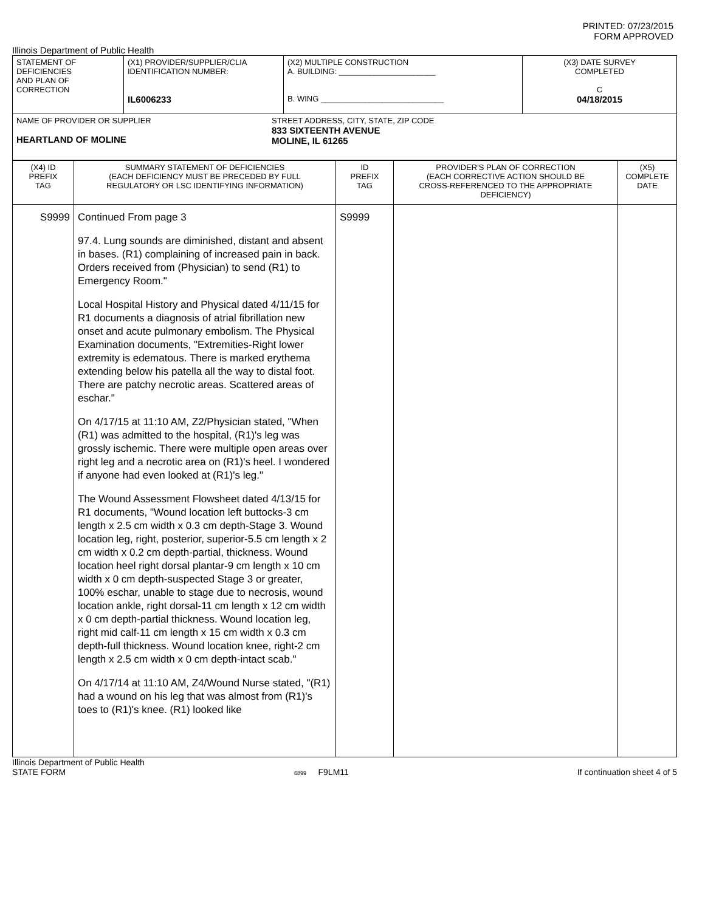PRINTED: 07/23/2015
FORM APPROVED
Illinois Department of Public Health
| STATEMENT OF DEFICIENCIES AND PLAN OF CORRECTION | (X1) PROVIDER/SUPPLIER/CLIA IDENTIFICATION NUMBER: IL6006233 | (X2) MULTIPLE CONSTRUCTION A. BUILDING: ______________________ B. WING ____________________________ | (X3) DATE SURVEY COMPLETED C 04/18/2015 |
| NAME OF PROVIDER OR SUPPLIER HEARTLAND OF MOLINE STREET ADDRESS, CITY, STATE, ZIP CODE 833 SIXTEENTH AVENUE MOLINE, IL 61265 | | | |
| (X4) ID PREFIX TAG | SUMMARY STATEMENT OF DEFICIENCIES (EACH DEFICIENCY MUST BE PRECEDED BY FULL REGULATORY OR LSC IDENTIFYING INFORMATION) | ID PREFIX TAG | PROVIDER'S PLAN OF CORRECTION (EACH CORRECTIVE ACTION SHOULD BE CROSS-REFERENCED TO THE APPROPRIATE DEFICIENCY) | (X5) COMPLETE DATE |
| S9999 | Continued From page 3 97.4. Lung sounds are diminished, distant and absent in bases. (R1) complaining of increased pain in back. Orders received from (Physician) to send (R1) to Emergency Room." Local Hospital History and Physical dated 4/11/15 for R1 documents a diagnosis of atrial fibrillation new onset and acute pulmonary embolism. The Physical Examination documents, "Extremities-Right lower extremity is edematous. There is marked erythema extending below his patella all the way to distal foot. There are patchy necrotic areas. Scattered areas of eschar." On 4/17/15 at 11:10 AM, Z2/Physician stated, "When (R1) was admitted to the hospital, (R1)'s leg was grossly ischemic. There were multiple open areas over right leg and a necrotic area on (R1)'s heel. I wondered if anyone had even looked at (R1)'s leg." The Wound Assessment Flowsheet dated 4/13/15 for R1 documents, "Wound location left buttocks-3 cm length x 2.5 cm width x 0.3 cm depth-Stage 3. Wound location leg, right, posterior, superior-5.5 cm length x 2 cm width x 0.2 cm depth-partial, thickness. Wound location heel right dorsal plantar-9 cm length x 10 cm width x 0 cm depth-suspected Stage 3 or greater, 100% eschar, unable to stage due to necrosis, wound location ankle, right dorsal-11 cm length x 12 cm width x 0 cm depth-partial thickness. Wound location leg, right mid calf-11 cm length x 15 cm width x 0.3 cm depth-full thickness. Wound location knee, right-2 cm length x 2.5 cm width x 0 cm depth-intact scab." On 4/17/14 at 11:10 AM, Z4/Wound Nurse stated, "(R1) had a wound on his leg that was almost from (R1)'s toes to (R1)'s knee. (R1) looked like | S9999 | | |
Illinois Department of Public Health
STATE FORM 6899 F9LM11 If continuation sheet 4 of 5